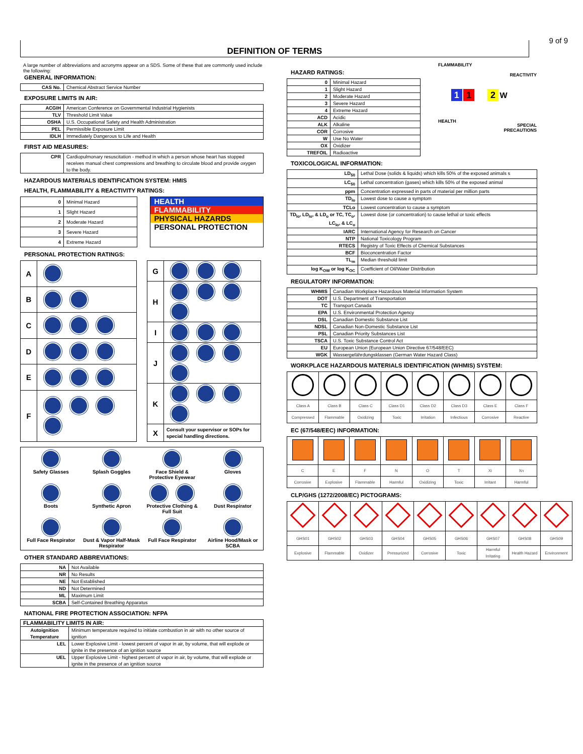9 of 9
DEFINITION OF TERMS
A large number of abbreviations and acronyms appear on a SDS. Some of these that are commonly used include the following:
GENERAL INFORMATION:
| CAS No. | Chemical Abstract Service Number |
EXPOSURE LIMITS IN AIR:
| ACGIH | American Conference on Governmental Industrial Hygienists |
| TLV | Threshold Limit Value |
| OSHA | U.S. Occupational Safety and Health Administration |
| PEL | Permissible Exposure Limit |
| IDLH | Immediately Dangerous to Life and Health |
FIRST AID MEASURES:
| CPR | Cardiopulmonary resuscitation - method in which a person whose heart has stopped receives manual chest compressions and breathing to circulate blood and provide oxygen to the body. |
HAZARDOUS MATERIALS IDENTIFICATION SYSTEM: HMIS
HEALTH, FLAMMABILITY & REACTIVITY RATINGS:
| 0 | Minimal Hazard |
| 1 | Slight Hazard |
| 2 | Moderate Hazard |
| 3 | Severe Hazard |
| 4 | Extreme Hazard |
HEALTH
FLAMMABILITY
PHYSICAL HAZARDS
PERSONAL PROTECTION
PERSONAL PROTECTION RATINGS:
| A | |
| B | |
| C | |
| D | |
| E | |
| F | |
| G | |
| H | |
| I | |
| J | |
| K | |
| X | Consult your supervisor or SOPs for special handling directions. |
Safety Glasses
Splash Goggles
Face Shield & Protective Eyewear
Gloves
Boots
Synthetic Apron
Protective Clothing & Full Suit
Dust Respirator
Full Face Respirator
Dust & Vapor Half-Mask Respirator
Full Face Respirator
Airline Hood/Mask or SCBA
OTHER STANDARD ABBREVIATIONS:
| NA | Not Available |
| NR | No Results |
| NE | Not Established |
| ND | Not Determined |
| ML | Maximum Limit |
| SCBA | Self-Contained Breathing Apparatus |
NATIONAL FIRE PROTECTION ASSOCIATION: NFPA
| FLAMMABILITY LIMITS IN AIR: | |
| --- | --- |
| Autoignition Temperature | Minimum temperature required to initiate combustion in air with no other source of ignition |
| LEL | Lower Explosive Limit - lowest percent of vapor in air, by volume, that will explode or ignite in the presence of an ignition source |
| UEL | Upper Explosive Limit - highest percent of vapor in air, by volume, that will explode or ignite in the presence of an ignition source |
HAZARD RATINGS:
| 0 | Minimal Hazard |
| 1 | Slight Hazard |
| 2 | Moderate Hazard |
| 3 | Severe Hazard |
| 4 | Extreme Hazard |
| ACD | Acidic |
| ALK | Alkaline |
| COR | Corrosive |
| W | Use No Water |
| OX | Oxidizer |
| TREFOIL | Radioactive |
FLAMMABILITY
REACTIVITY
1 1
2 W
HEALTH
SPECIAL PRECAUTIONS
TOXICOLOGICAL INFORMATION:
| LD<sub>50</sub> | Lethal Dose (solids & liquids) which kills 50% of the exposed animals s |
| LC<sub>50</sub> | Lethal concentration (gases) which kills 50% of the exposed animal |
| ppm | Concentration expressed in parts of material per million parts |
| TD<sub>lo</sub> | Lowest dose to cause a symptom |
| TCLo | Lowest concentration to cause a symptom |
| TD<sub>lo</sub>, LD<sub>lo</sub>, & LD<sub>o</sub> or TC, TC<sub>o</sub>, LC<sub>lo</sub>, & LC<sub>o</sub> | Lowest dose (or concentration) to cause lethal or toxic effects |
| IARC | International Agency for Research on Cancer |
| NTP | National Toxicology Program |
| RTECS | Registry of Toxic Effects of Chemical Substances |
| BCF | Bioconcentration Factor |
| TL<sub>m</sub> | Median threshold limit |
| log K<sub>OW</sub> or log K<sub>OC</sub> | Coefficient of Oil/Water Distribution |
REGULATORY INFORMATION:
| WHMIS | Canadian Workplace Hazardous Material Information System |
| DOT | U.S. Department of Transportation |
| TC | Transport Canada |
| EPA | U.S. Environmental Protection Agency |
| DSL | Canadian Domestic Substance List |
| NDSL | Canadian Non-Domestic Substance List |
| PSL | Canadian Priority Substances List |
| TSCA | U.S. Toxic Substance Control Act |
| EU | European Union (European Union Directive 67/548/EEC) |
| WGK | Wassergefährdungsklassen (German Water Hazard Class) |
WORKPLACE HAZARDOUS MATERIALS IDENTIFICATION (WHMIS) SYSTEM:
| Class A | Class B | Class C | Class D1 | Class D2 | Class D3 | Class E | Class F |
| Compressed | Flammable | Oxidizing | Toxic | Irritation | Infectious | Corrosive | Reactive |
EC (67/548/EEC) INFORMATION:
| C | E | F | N | O | T | Xi | Xn |
| Corrosive | Explosive | Flammable | Harmful | Oxidizing | Toxic | Irritant | Harmful |
CLP/GHS (1272/2008/EC) PICTOGRAMS:
| GHS01 | GHS02 | GHS03 | GHS04 | GHS05 | GHS06 | GHS07 | GHS08 | GHS09 |
| Explosive | Flammable | Oxidizer | Pressurized | Corrosive | Toxic | Harmful Irritating | Health Hazard | Environment |